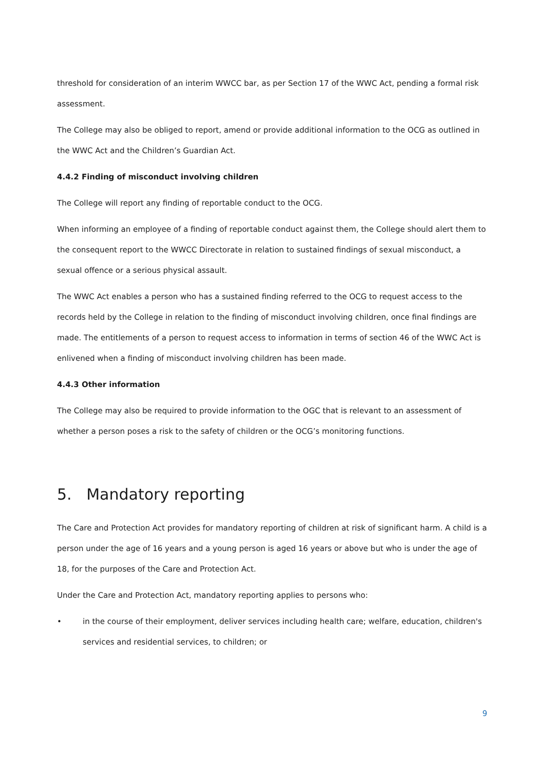threshold for consideration of an interim WWCC bar, as per Section 17 of the WWC Act, pending a formal risk assessment.
The College may also be obliged to report, amend or provide additional information to the OCG as outlined in the WWC Act and the Children’s Guardian Act.
4.4.2 Finding of misconduct involving children
The College will report any finding of reportable conduct to the OCG.
When informing an employee of a finding of reportable conduct against them, the College should alert them to the consequent report to the WWCC Directorate in relation to sustained findings of sexual misconduct, a sexual offence or a serious physical assault.
The WWC Act enables a person who has a sustained finding referred to the OCG to request access to the records held by the College in relation to the finding of misconduct involving children, once final findings are made. The entitlements of a person to request access to information in terms of section 46 of the WWC Act is enlivened when a finding of misconduct involving children has been made.
4.4.3 Other information
The College may also be required to provide information to the OGC that is relevant to an assessment of whether a person poses a risk to the safety of children or the OCG’s monitoring functions.
5. Mandatory reporting
The Care and Protection Act provides for mandatory reporting of children at risk of significant harm. A child is a person under the age of 16 years and a young person is aged 16 years or above but who is under the age of 18, for the purposes of the Care and Protection Act.
Under the Care and Protection Act, mandatory reporting applies to persons who:
• in the course of their employment, deliver services including health care; welfare, education, children's services and residential services, to children; or
9